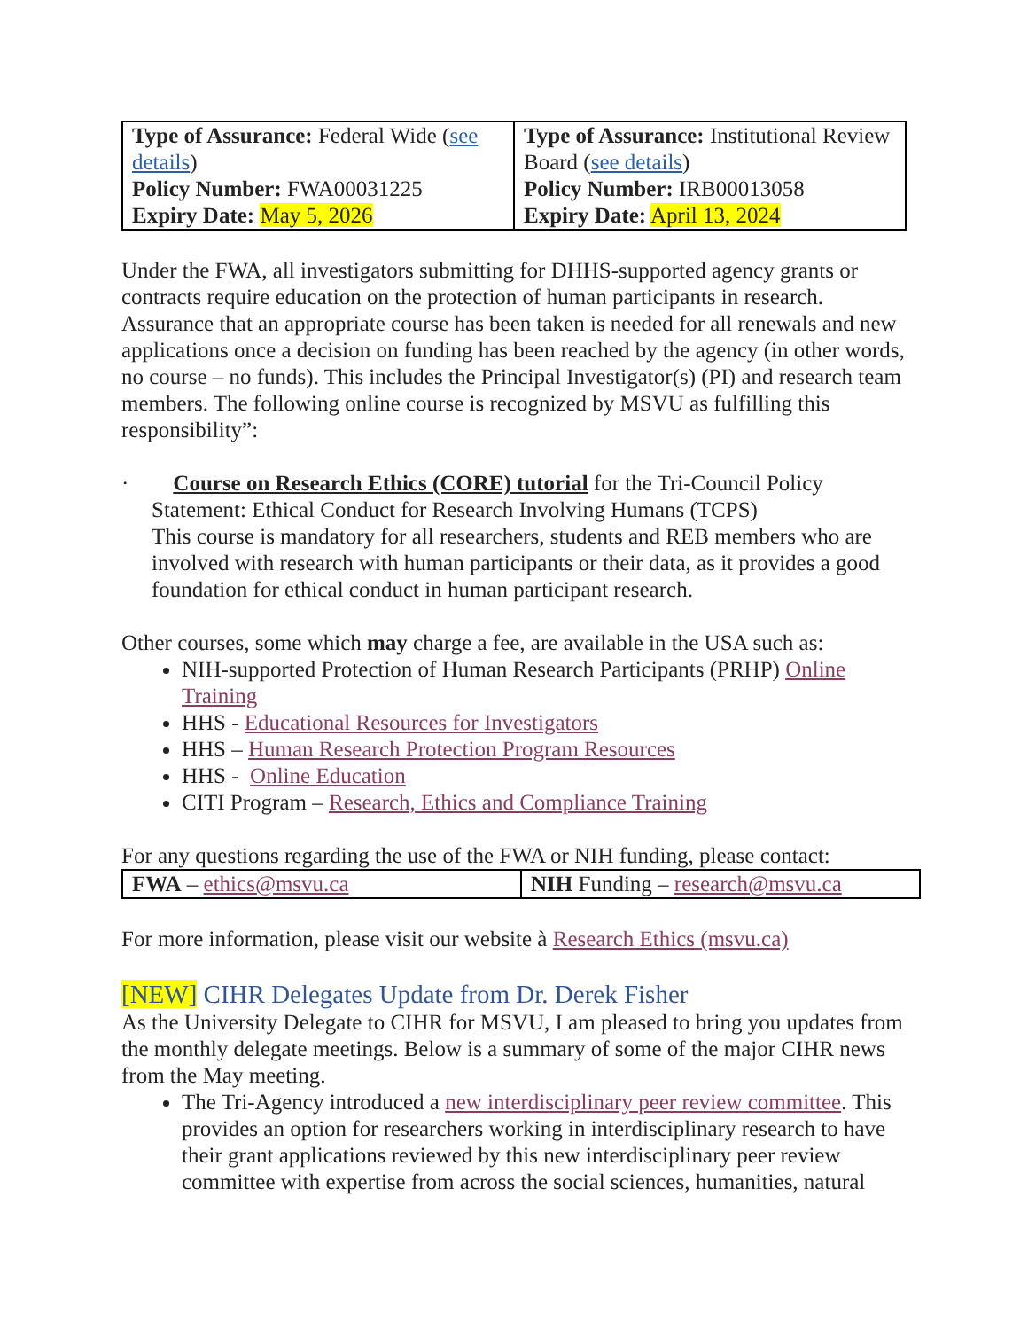| Type of Assurance: Federal Wide ( see details ) Policy Number: FWA00031225 Expiry Date: May 5, 2026 | Type of Assurance: Institutional Review Board ( see details ) Policy Number: IRB00013058 Expiry Date: April 13, 2024 |
Under the FWA, all investigators submitting for DHHS-supported agency grants or contracts require education on the protection of human participants in research. Assurance that an appropriate course has been taken is needed for all renewals and new applications once a decision on funding has been reached by the agency (in other words, no course – no funds). This includes the Principal Investigator(s) (PI) and research team members. The following online course is recognized by MSVU as fulfilling this responsibility”:
· Course on Research Ethics (CORE) tutorial for the Tri-Council Policy Statement: Ethical Conduct for Research Involving Humans (TCPS)
This course is mandatory for all researchers, students and REB members who are involved with research with human participants or their data, as it provides a good foundation for ethical conduct in human participant research.
Other courses, some which may charge a fee, are available in the USA such as:
NIH-supported Protection of Human Research Participants (PRHP) Online Training
HHS - Educational Resources for Investigators
HHS – Human Research Protection Program Resources
HHS - Online Education
CITI Program – Research, Ethics and Compliance Training
For any questions regarding the use of the FWA or NIH funding, please contact:
| FWA – ethics@msvu.ca | NIH Funding – research@msvu.ca |
For more information, please visit our website à Research Ethics (msvu.ca)
[NEW] CIHR Delegates Update from Dr. Derek Fisher
As the University Delegate to CIHR for MSVU, I am pleased to bring you updates from the monthly delegate meetings. Below is a summary of some of the major CIHR news from the May meeting.
The Tri-Agency introduced a new interdisciplinary peer review committee. This provides an option for researchers working in interdisciplinary research to have their grant applications reviewed by this new interdisciplinary peer review committee with expertise from across the social sciences, humanities, natural